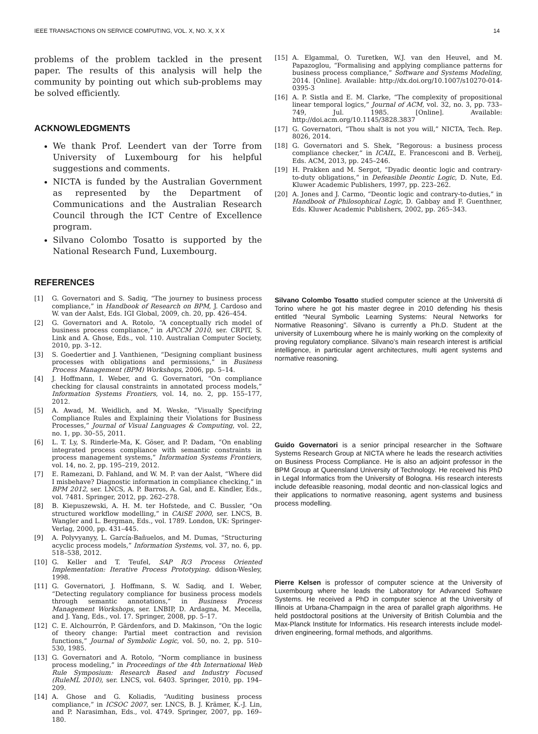IEEE TRANSACTIONS ON SERVICE COMPUTING, VOL. X, NO. X, X X 14
problems of the problem tackled in the present paper. The results of this analysis will help the community by pointing out which sub-problems may be solved efficiently.
ACKNOWLEDGMENTS
We thank Prof. Leendert van der Torre from University of Luxembourg for his helpful suggestions and comments.
NICTA is funded by the Australian Government as represented by the Department of Communications and the Australian Research Council through the ICT Centre of Excellence program.
Silvano Colombo Tosatto is supported by the National Research Fund, Luxembourg.
REFERENCES
[1] G. Governatori and S. Sadiq, “The journey to business process compliance,” in Handbook of Research on BPM, J. Cardoso and W. van der Aalst, Eds. IGI Global, 2009, ch. 20, pp. 426–454.
[2] G. Governatori and A. Rotolo, “A conceptually rich model of business process compliance,” in APCCM 2010, ser. CRPIT, S. Link and A. Ghose, Eds., vol. 110. Australian Computer Society, 2010, pp. 3–12.
[3] S. Goedertier and J. Vanthienen, “Designing compliant business processes with obligations and permissions,” in Business Process Management (BPM) Workshops, 2006, pp. 5–14.
[4] J. Hoffmann, I. Weber, and G. Governatori, “On compliance checking for clausal constraints in annotated process models,” Information Systems Frontiers, vol. 14, no. 2, pp. 155–177, 2012.
[5] A. Awad, M. Weidlich, and M. Weske, “Visually Specifying Compliance Rules and Explaining their Violations for Business Processes,” Journal of Visual Languages & Computing, vol. 22, no. 1, pp. 30–55, 2011.
[6] L. T. Ly, S. Rinderle-Ma, K. Göser, and P. Dadam, “On enabling integrated process compliance with semantic constraints in process management systems,” Information Systems Frontiers, vol. 14, no. 2, pp. 195–219, 2012.
[7] E. Ramezani, D. Fahland, and W. M. P. van der Aalst, “Where did I misbehave? Diagnostic information in compliance checking,” in BPM 2012, ser. LNCS, A. P. Barros, A. Gal, and E. Kindler, Eds., vol. 7481. Springer, 2012, pp. 262–278.
[8] B. Kiepuszewski, A. H. M. ter Hofstede, and C. Bussler, “On structured workflow modelling,” in CAiSE 2000, ser. LNCS, B. Wangler and L. Bergman, Eds., vol. 1789. London, UK: Springer-Verlag, 2000, pp. 431–445.
[9] A. Polyvyanyy, L. García-Bañuelos, and M. Dumas, “Structuring acyclic process models,” Information Systems, vol. 37, no. 6, pp. 518–538, 2012.
[10] G. Keller and T. Teufel, SAP R/3 Process Oriented Implementation: Iterative Process Prototyping. ddison-Wesley, 1998.
[11] G. Governatori, J. Hoffmann, S. W. Sadiq, and I. Weber, “Detecting regulatory compliance for business process models through semantic annotations,” in Business Process Management Workshops, ser. LNBIP, D. Ardagna, M. Mecella, and J. Yang, Eds., vol. 17. Springer, 2008, pp. 5–17.
[12] C. E. Alchourrón, P. Gärdenfors, and D. Makinson, “On the logic of theory change: Partial meet contraction and revision functions,” Journal of Symbolic Logic, vol. 50, no. 2, pp. 510–530, 1985.
[13] G. Governatori and A. Rotolo, “Norm compliance in business process modeling,” in Proceedings of the 4th International Web Rule Symposium: Research Based and Industry Focused (RuleML 2010), ser. LNCS, vol. 6403. Springer, 2010, pp. 194–209.
[14] A. Ghose and G. Koliadis, “Auditing business process compliance,” in ICSOC 2007, ser. LNCS, B. J. Krämer, K.-J. Lin, and P. Narasimhan, Eds., vol. 4749. Springer, 2007, pp. 169–180.
[15] A. Elgammal, O. Turetken, W.J. van den Heuvel, and M. Papazoglou, “Formalising and applying compliance patterns for business process compliance,” Software and Systems Modeling, 2014. [Online]. Available: http://dx.doi.org/10.1007/s10270-014-0395-3
[16] A. P. Sistla and E. M. Clarke, “The complexity of propositional linear temporal logics,” Journal of ACM, vol. 32, no. 3, pp. 733–749, Jul. 1985. [Online]. Available: http://doi.acm.org/10.1145/3828.3837
[17] G. Governatori, “Thou shalt is not you will,” NICTA, Tech. Rep. 8026, 2014.
[18] G. Governatori and S. Shek, “Regorous: a business process compliance checker,” in ICAIL, E. Francesconi and B. Verheij, Eds. ACM, 2013, pp. 245–246.
[19] H. Prakken and M. Sergot, “Dyadic deontic logic and contrary-to-duty obligations,” in Defeasible Deontic Logic, D. Nute, Ed. Kluwer Academic Publishers, 1997, pp. 223–262.
[20] A. Jones and J. Carmo, “Deontic logic and contrary-to-duties,” in Handbook of Philosophical Logic, D. Gabbay and F. Guenthner, Eds. Kluwer Academic Publishers, 2002, pp. 265–343.
Silvano Colombo Tosatto studied computer science at the Universitá di Torino where he got his master degree in 2010 defending his thesis entitled “Neural Symbolic Learning Systems: Neural Networks for Normative Reasoning”. Silvano is currently a Ph.D. Student at the university of Luxembourg where he is mainly working on the complexity of proving regulatory compliance. Silvano’s main research interest is artificial intelligence, in particular agent architectures, multi agent systems and normative reasoning.
Guido Governatori is a senior principal researcher in the Software Systems Research Group at NICTA where he leads the research activities on Business Process Compliance. He is also an adjoint professor in the BPM Group at Queensland University of Technology. He received his PhD in Legal Informatics from the University of Bologna. His research interests include defeasible reasoning, modal deontic and non-classical logics and their applications to normative reasoning, agent systems and business process modelling.
Pierre Kelsen is professor of computer science at the University of Luxembourg where he leads the Laboratory for Advanced Software Systems. He received a PhD in computer science at the University of Illinois at Urbana-Champaign in the area of parallel graph algorithms. He held postdoctoral positions at the University of British Columbia and the Max-Planck Institute for Informatics. His research interests include model-driven engineering, formal methods, and algorithms.